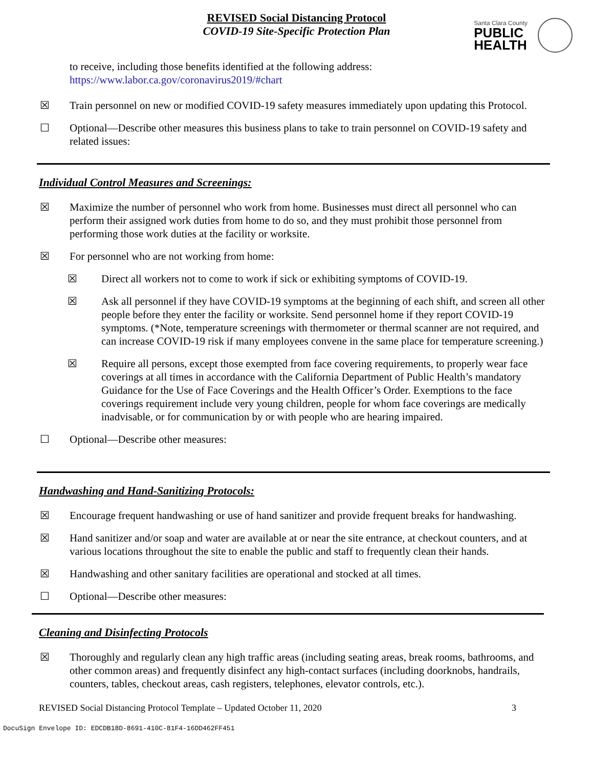REVISED Social Distancing Protocol
COVID-19 Site-Specific Protection Plan
Santa Clara County
PUBLIC
HEALTH
to receive, including those benefits identified at the following address:
https://www.labor.ca.gov/coronavirus2019/#chart
☒ Train personnel on new or modified COVID-19 safety measures immediately upon updating this Protocol.
☐ Optional—Describe other measures this business plans to take to train personnel on COVID-19 safety and related issues:
Individual Control Measures and Screenings:
☒ Maximize the number of personnel who work from home. Businesses must direct all personnel who can perform their assigned work duties from home to do so, and they must prohibit those personnel from performing those work duties at the facility or worksite.
☒ For personnel who are not working from home:
☒ Direct all workers not to come to work if sick or exhibiting symptoms of COVID-19.
☒ Ask all personnel if they have COVID-19 symptoms at the beginning of each shift, and screen all other people before they enter the facility or worksite. Send personnel home if they report COVID-19 symptoms. (*Note, temperature screenings with thermometer or thermal scanner are not required, and can increase COVID-19 risk if many employees convene in the same place for temperature screening.)
☒ Require all persons, except those exempted from face covering requirements, to properly wear face coverings at all times in accordance with the California Department of Public Health’s mandatory Guidance for the Use of Face Coverings and the Health Officer’s Order. Exemptions to the face coverings requirement include very young children, people for whom face coverings are medically inadvisable, or for communication by or with people who are hearing impaired.
☐ Optional—Describe other measures:
Handwashing and Hand-Sanitizing Protocols:
☒ Encourage frequent handwashing or use of hand sanitizer and provide frequent breaks for handwashing.
☒ Hand sanitizer and/or soap and water are available at or near the site entrance, at checkout counters, and at various locations throughout the site to enable the public and staff to frequently clean their hands.
☒ Handwashing and other sanitary facilities are operational and stocked at all times.
☐ Optional—Describe other measures:
Cleaning and Disinfecting Protocols
☒ Thoroughly and regularly clean any high traffic areas (including seating areas, break rooms, bathrooms, and other common areas) and frequently disinfect any high-contact surfaces (including doorknobs, handrails, counters, tables, checkout areas, cash registers, telephones, elevator controls, etc.).
REVISED Social Distancing Protocol Template – Updated October 11, 2020 3
DocuSign Envelope ID: EDCDB18D-8691-410C-81F4-16DD462FF451